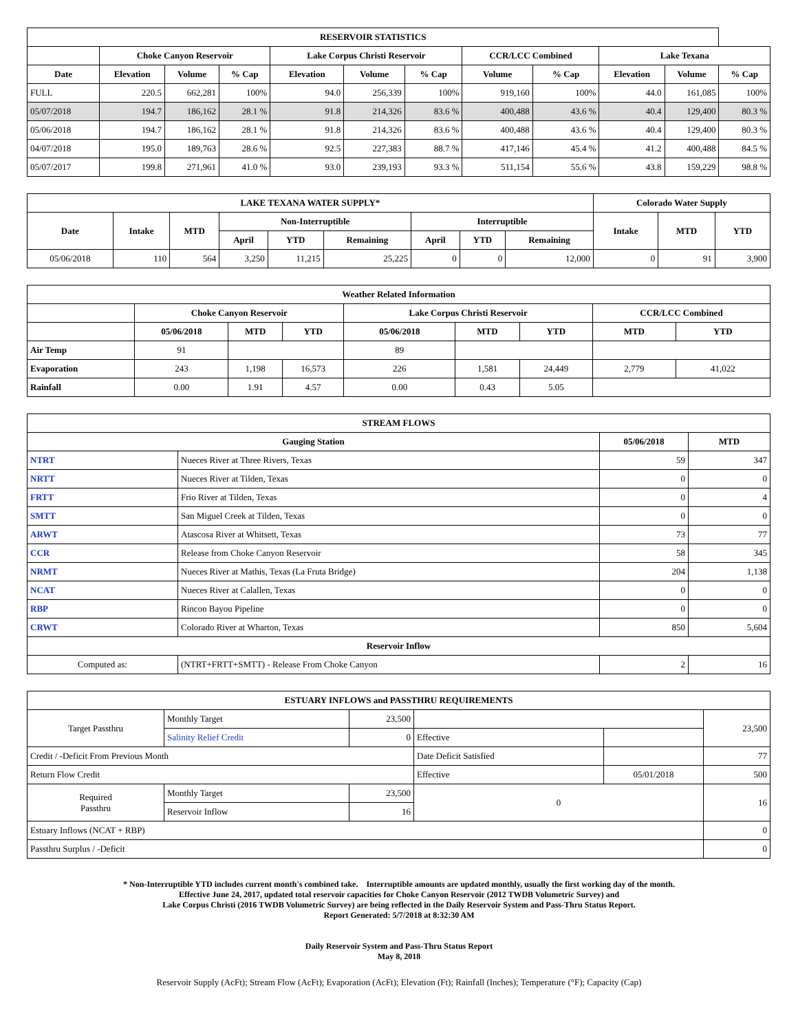| RESERVOIR STATISTICS | | | | | | | | | | | |
| --- | --- | --- | --- | --- | --- | --- | --- | --- | --- | --- | --- |
| | Choke Canyon Reservoir | | | Lake Corpus Christi Reservoir | | | CCR/LCC Combined | | Lake Texana | | |
| Date | Elevation | Volume | % Cap | Elevation | Volume | % Cap | Volume | % Cap | Elevation | Volume | % Cap |
| FULL | 220.5 | 662,281 | 100% | 94.0 | 256,339 | 100% | 919,160 | 100% | 44.0 | 161,085 | 100% |
| 05/07/2018 | 194.7 | 186,162 | 28.1 % | 91.8 | 214,326 | 83.6 % | 400,488 | 43.6 % | 40.4 | 129,400 | 80.3 % |
| 05/06/2018 | 194.7 | 186,162 | 28.1 % | 91.8 | 214,326 | 83.6 % | 400,488 | 43.6 % | 40.4 | 129,400 | 80.3 % |
| 04/07/2018 | 195.0 | 189,763 | 28.6 % | 92.5 | 227,383 | 88.7 % | 417,146 | 45.4 % | 41.2 | 400,488 | 84.5 % |
| 05/07/2017 | 199.8 | 271,961 | 41.0 % | 93.0 | 239,193 | 93.3 % | 511,154 | 55.6 % | 43.8 | 159,229 | 98.8 % |
| LAKE TEXANA WATER SUPPLY* | | | | | | | | | Colorado Water Supply | | |
| --- | --- | --- | --- | --- | --- | --- | --- | --- | --- | --- | --- |
| Date | Intake | MTD | Non-Interruptible | | | Interruptible | | | Intake | MTD | YTD |
| | | | April | YTD | Remaining | April | YTD | Remaining | | | |
| 05/06/2018 | 110 | 564 | 3,250 | 11,215 | 25,225 | 0 | 0 | 12,000 | 0 | 91 | 3,900 |
| Weather Related Information | | | | | | | | |
| --- | --- | --- | --- | --- | --- | --- | --- | --- |
| | Choke Canyon Reservoir | | | Lake Corpus Christi Reservoir | | | CCR/LCC Combined | |
| | 05/06/2018 | MTD | YTD | 05/06/2018 | MTD | YTD | MTD | YTD |
| Air Temp | 91 | | | 89 | | | | |
| Evaporation | 243 | 1,198 | 16,573 | 226 | 1,581 | 24,449 | 2,779 | 41,022 |
| Rainfall | 0.00 | 1.91 | 4.57 | 0.00 | 0.43 | 5.05 | | |
| STREAM FLOWS | | | |
| --- | --- | --- | --- |
| Gauging Station | | 05/06/2018 | MTD |
| NTRT | Nueces River at Three Rivers, Texas | 59 | 347 |
| NRTT | Nueces River at Tilden, Texas | 0 | 0 |
| FRTT | Frio River at Tilden, Texas | 0 | 4 |
| SMTT | San Miguel Creek at Tilden, Texas | 0 | 0 |
| ARWT | Atascosa River at Whitsett, Texas | 73 | 77 |
| CCR | Release from Choke Canyon Reservoir | 58 | 345 |
| NRMT | Nueces River at Mathis, Texas (La Fruta Bridge) | 204 | 1,138 |
| NCAT | Nueces River at Calallen, Texas | 0 | 0 |
| RBP | Rincon Bayou Pipeline | 0 | 0 |
| CRWT | Colorado River at Wharton, Texas | 850 | 5,604 |
| Reservoir Inflow | | | |
| Computed as: | (NTRT+FRTT+SMTT) - Release From Choke Canyon | 2 | 16 |
| ESTUARY INFLOWS and PASSTHRU REQUIREMENTS | | | | | |
| --- | --- | --- | --- | --- | --- |
| Target Passthru | Monthly Target | 23,500 | | | 23,500 |
| | Salinity Relief Credit | 0 | Effective | | |
| Credit / -Deficit From Previous Month | | | Date Deficit Satisfied | | 77 |
| Return Flow Credit | | | Effective | 05/01/2018 | 500 |
| Required Passthru | Monthly Target | 23,500 | 0 | | 16 |
| | Reservoir Inflow | 16 | | | |
| Estuary Inflows (NCAT + RBP) | | | | | 0 |
| Passthru Surplus / -Deficit | | | | | 0 |
* Non-Interruptible YTD includes current month's combined take. Interruptible amounts are updated monthly, usually the first working day of the month.
Effective June 24, 2017, updated total reservoir capacities for Choke Canyon Reservoir (2012 TWDB Volumetric Survey) and
Lake Corpus Christi (2016 TWDB Volumetric Survey) are being reflected in the Daily Reservoir System and Pass-Thru Status Report.
Report Generated: 5/7/2018 at 8:32:30 AM
Daily Reservoir System and Pass-Thru Status Report
May 8, 2018
Reservoir Supply (AcFt); Stream Flow (AcFt); Evaporation (AcFt); Elevation (Ft); Rainfall (Inches); Temperature (°F); Capacity (Cap)